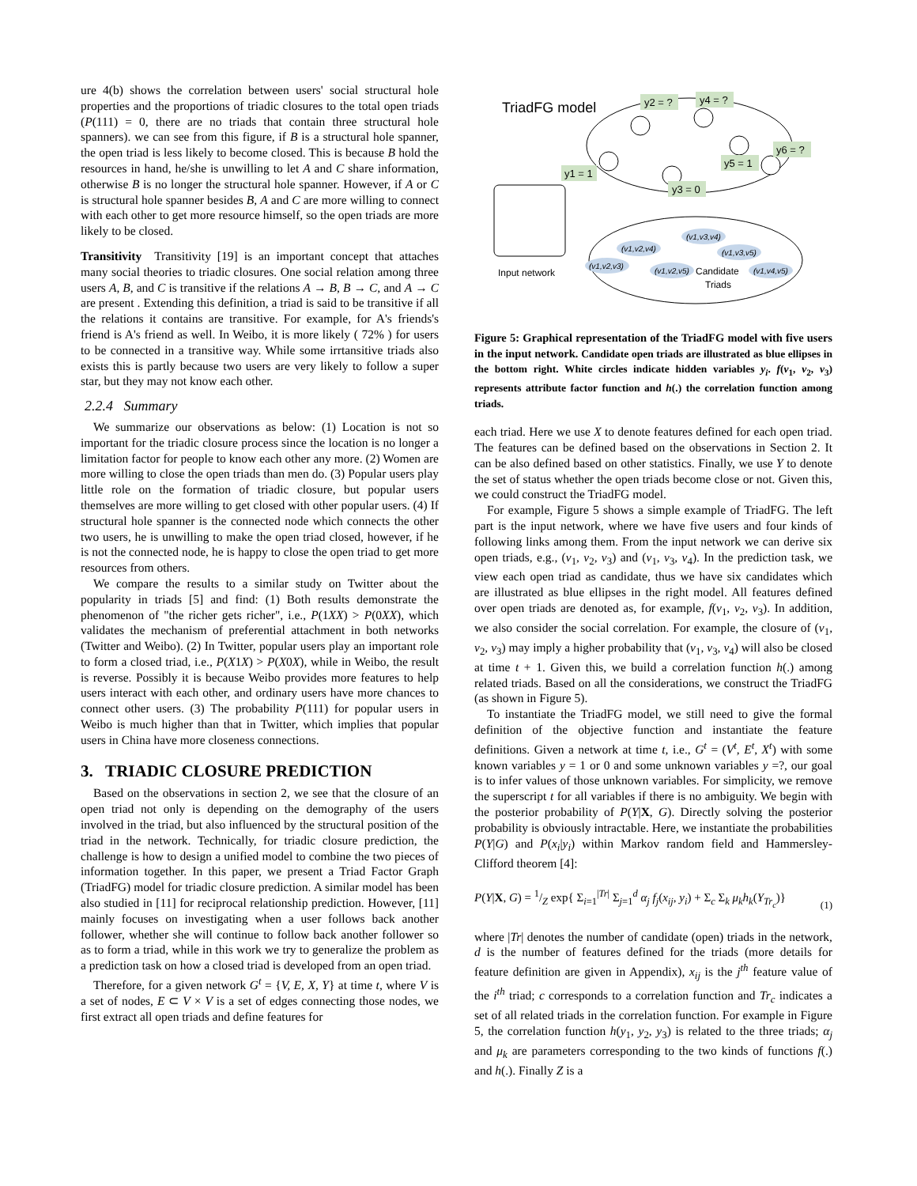ure 4(b) shows the correlation between users' social structural hole properties and the proportions of triadic closures to the total open triads (P(111) = 0, there are no triads that contain three structural hole spanners). we can see from this figure, if B is a structural hole spanner, the open triad is less likely to become closed. This is because B hold the resources in hand, he/she is unwilling to let A and C share information, otherwise B is no longer the structural hole spanner. However, if A or C is structural hole spanner besides B, A and C are more willing to connect with each other to get more resource himself, so the open triads are more likely to be closed.
Transitivity Transitivity [19] is an important concept that attaches many social theories to triadic closures. One social relation among three users A, B, and C is transitive if the relations A → B, B → C, and A → C are present . Extending this definition, a triad is said to be transitive if all the relations it contains are transitive. For example, for A's friends's friend is A's friend as well. In Weibo, it is more likely ( 72% ) for users to be connected in a transitive way. While some irrtansitive triads also exists this is partly because two users are very likely to follow a super star, but they may not know each other.
2.2.4 Summary
We summarize our observations as below: (1) Location is not so important for the triadic closure process since the location is no longer a limitation factor for people to know each other any more. (2) Women are more willing to close the open triads than men do. (3) Popular users play little role on the formation of triadic closure, but popular users themselves are more willing to get closed with other popular users. (4) If structural hole spanner is the connected node which connects the other two users, he is unwilling to make the open triad closed, however, if he is not the connected node, he is happy to close the open triad to get more resources from others.
We compare the results to a similar study on Twitter about the popularity in triads [5] and find: (1) Both results demonstrate the phenomenon of "the richer gets richer", i.e., P(1XX) > P(0XX), which validates the mechanism of preferential attachment in both networks (Twitter and Weibo). (2) In Twitter, popular users play an important role to form a closed triad, i.e., P(X1X) > P(X0X), while in Weibo, the result is reverse. Possibly it is because Weibo provides more features to help users interact with each other, and ordinary users have more chances to connect other users. (3) The probability P(111) for popular users in Weibo is much higher than that in Twitter, which implies that popular users in China have more closeness connections.
3. TRIADIC CLOSURE PREDICTION
Based on the observations in section 2, we see that the closure of an open triad not only is depending on the demography of the users involved in the triad, but also influenced by the structural position of the triad in the network. Technically, for triadic closure prediction, the challenge is how to design a unified model to combine the two pieces of information together. In this paper, we present a Triad Factor Graph (TriadFG) model for triadic closure prediction. A similar model has been also studied in [11] for reciprocal relationship prediction. However, [11] mainly focuses on investigating when a user follows back another follower, whether she will continue to follow back another follower so as to form a triad, while in this work we try to generalize the problem as a prediction task on how a closed triad is developed from an open triad.
Therefore, for a given network G<sup>t</sup> = {V, E, X, Y} at time t, where V is a set of nodes, E ⊂ V × V is a set of edges connecting those nodes, we first extract all open triads and define features for
TriadFG model
Input network
y2 = ?
y4 = ?
y1 = 1
y3 = 0
y5 = 1
y6 = ?
(v1,v2,v3)
(v1,v2,v4)
(v1,v2,v5)
(v1,v3,v4)
(v1,v3,v5)
(v1,v4,v5)
Candidate
Triads
Figure 5: Graphical representation of the TriadFG model with five users in the input network. Candidate open triads are illustrated as blue ellipses in the bottom right. White circles indicate hidden variables y<sub>i</sub>. f(v<sub>1</sub>, v<sub>2</sub>, v<sub>3</sub>) represents attribute factor function and h(.) the correlation function among triads.
each triad. Here we use X to denote features defined for each open triad. The features can be defined based on the observations in Section 2. It can be also defined based on other statistics. Finally, we use Y to denote the set of status whether the open triads become close or not. Given this, we could construct the TriadFG model.
For example, Figure 5 shows a simple example of TriadFG. The left part is the input network, where we have five users and four kinds of following links among them. From the input network we can derive six open triads, e.g., (v<sub>1</sub>, v<sub>2</sub>, v<sub>3</sub>) and (v<sub>1</sub>, v<sub>3</sub>, v<sub>4</sub>). In the prediction task, we view each open triad as candidate, thus we have six candidates which are illustrated as blue ellipses in the right model. All features defined over open triads are denoted as, for example, f(v<sub>1</sub>, v<sub>2</sub>, v<sub>3</sub>). In addition, we also consider the social correlation. For example, the closure of (v<sub>1</sub>, v<sub>2</sub>, v<sub>3</sub>) may imply a higher probability that (v<sub>1</sub>, v<sub>3</sub>, v<sub>4</sub>) will also be closed at time t + 1. Given this, we build a correlation function h(.) among related triads. Based on all the considerations, we construct the TriadFG (as shown in Figure 5).
To instantiate the TriadFG model, we still need to give the formal definition of the objective function and instantiate the feature definitions. Given a network at time t, i.e., G<sup>t</sup> = (V<sup>t</sup>, E<sup>t</sup>, X<sup>t</sup>) with some known variables y = 1 or 0 and some unknown variables y =?, our goal is to infer values of those unknown variables. For simplicity, we remove the superscript t for all variables if there is no ambiguity. We begin with the posterior probability of P(Y|X, G). Directly solving the posterior probability is obviously intractable. Here, we instantiate the probabilities P(Y|G) and P(x<sub>i</sub>|y<sub>i</sub>) within Markov random field and Hammersley-Clifford theorem [4]:
P(Y|X, G) = 1/Z exp{ Σ<sub>i=1</sub><sup>|Tr|</sup> Σ<sub>j=1</sub><sup>d</sup> α<sub>j</sub> f<sub>j</sub>(x<sub>ij</sub>, y<sub>i</sub>) + Σ<sub>c</sub> Σ<sub>k</sub> μ<sub>k</sub>h<sub>k</sub>(Y<sub>Tr<sub>c</sub></sub>)} (1)
where |Tr| denotes the number of candidate (open) triads in the network, d is the number of features defined for the triads (more details for feature definition are given in Appendix), x<sub>ij</sub> is the j<sup>th</sup> feature value of the i<sup>th</sup> triad; c corresponds to a correlation function and Tr<sub>c</sub> indicates a set of all related triads in the correlation function. For example in Figure 5, the correlation function h(y<sub>1</sub>, y<sub>2</sub>, y<sub>3</sub>) is related to the three triads; α<sub>j</sub> and μ<sub>k</sub> are parameters corresponding to the two kinds of functions f(.) and h(.). Finally Z is a